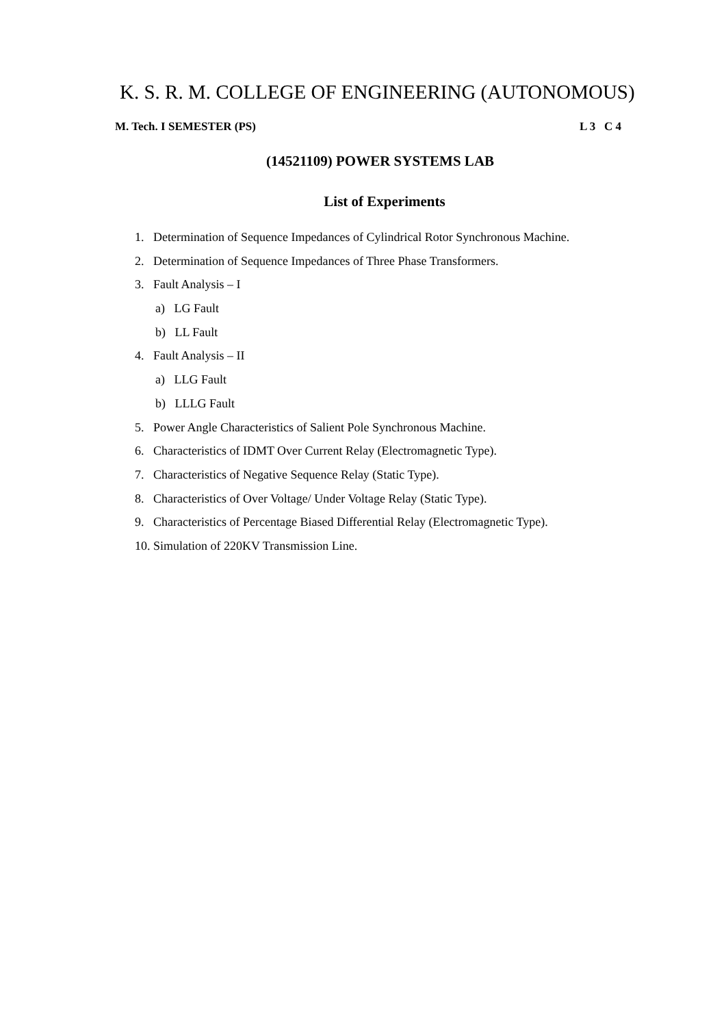K. S. R. M. COLLEGE OF ENGINEERING (AUTONOMOUS)
M. Tech. I SEMESTER (PS) L 3 C 4
(14521109) POWER SYSTEMS LAB
List of Experiments
1. Determination of Sequence Impedances of Cylindrical Rotor Synchronous Machine.
2. Determination of Sequence Impedances of Three Phase Transformers.
3. Fault Analysis – I
a) LG Fault
b) LL Fault
4. Fault Analysis – II
a) LLG Fault
b) LLLG Fault
5. Power Angle Characteristics of Salient Pole Synchronous Machine.
6. Characteristics of IDMT Over Current Relay (Electromagnetic Type).
7. Characteristics of Negative Sequence Relay (Static Type).
8. Characteristics of Over Voltage/ Under Voltage Relay (Static Type).
9. Characteristics of Percentage Biased Differential Relay (Electromagnetic Type).
10. Simulation of 220KV Transmission Line.